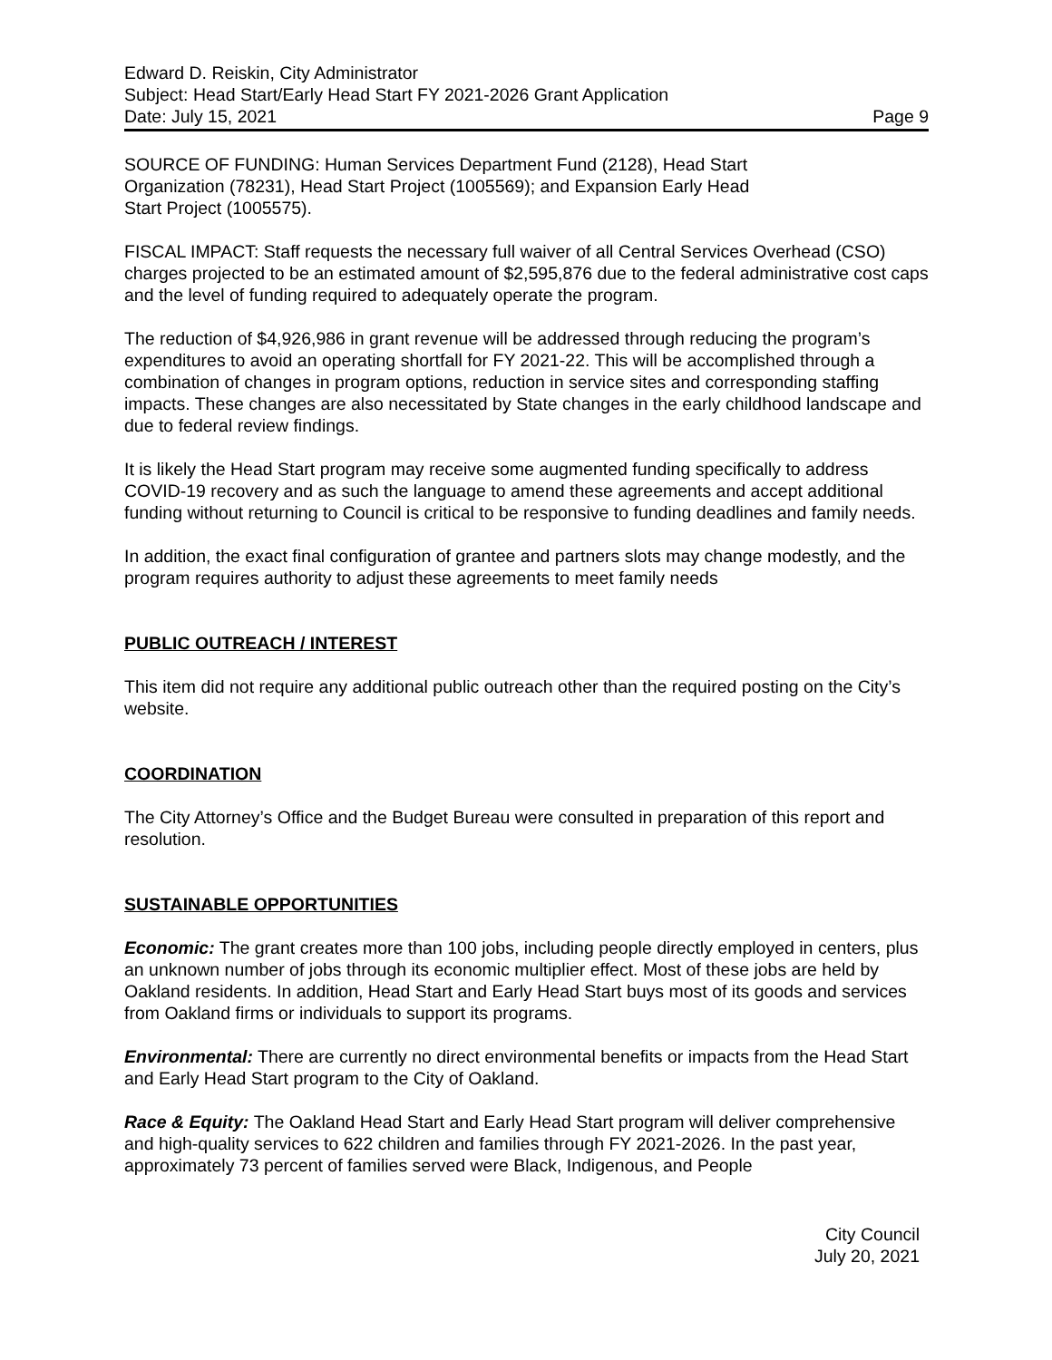Edward D. Reiskin, City Administrator
Subject: Head Start/Early Head Start FY 2021-2026 Grant Application
Date: July 15, 2021 Page 9
SOURCE OF FUNDING: Human Services Department Fund (2128), Head Start
Organization (78231), Head Start Project (1005569); and Expansion Early Head
Start Project (1005575).
FISCAL IMPACT: Staff requests the necessary full waiver of all Central Services Overhead (CSO) charges projected to be an estimated amount of $2,595,876 due to the federal administrative cost caps and the level of funding required to adequately operate the program.
The reduction of $4,926,986 in grant revenue will be addressed through reducing the program’s expenditures to avoid an operating shortfall for FY 2021-22. This will be accomplished through a combination of changes in program options, reduction in service sites and corresponding staffing impacts. These changes are also necessitated by State changes in the early childhood landscape and due to federal review findings.
It is likely the Head Start program may receive some augmented funding specifically to address COVID-19 recovery and as such the language to amend these agreements and accept additional funding without returning to Council is critical to be responsive to funding deadlines and family needs.
In addition, the exact final configuration of grantee and partners slots may change modestly, and the program requires authority to adjust these agreements to meet family needs
PUBLIC OUTREACH / INTEREST
This item did not require any additional public outreach other than the required posting on the City’s website.
COORDINATION
The City Attorney’s Office and the Budget Bureau were consulted in preparation of this report and resolution.
SUSTAINABLE OPPORTUNITIES
Economic: The grant creates more than 100 jobs, including people directly employed in centers, plus an unknown number of jobs through its economic multiplier effect. Most of these jobs are held by Oakland residents. In addition, Head Start and Early Head Start buys most of its goods and services from Oakland firms or individuals to support its programs.
Environmental: There are currently no direct environmental benefits or impacts from the Head Start and Early Head Start program to the City of Oakland.
Race & Equity: The Oakland Head Start and Early Head Start program will deliver comprehensive and high-quality services to 622 children and families through FY 2021-2026. In the past year, approximately 73 percent of families served were Black, Indigenous, and People
City Council
July 20, 2021